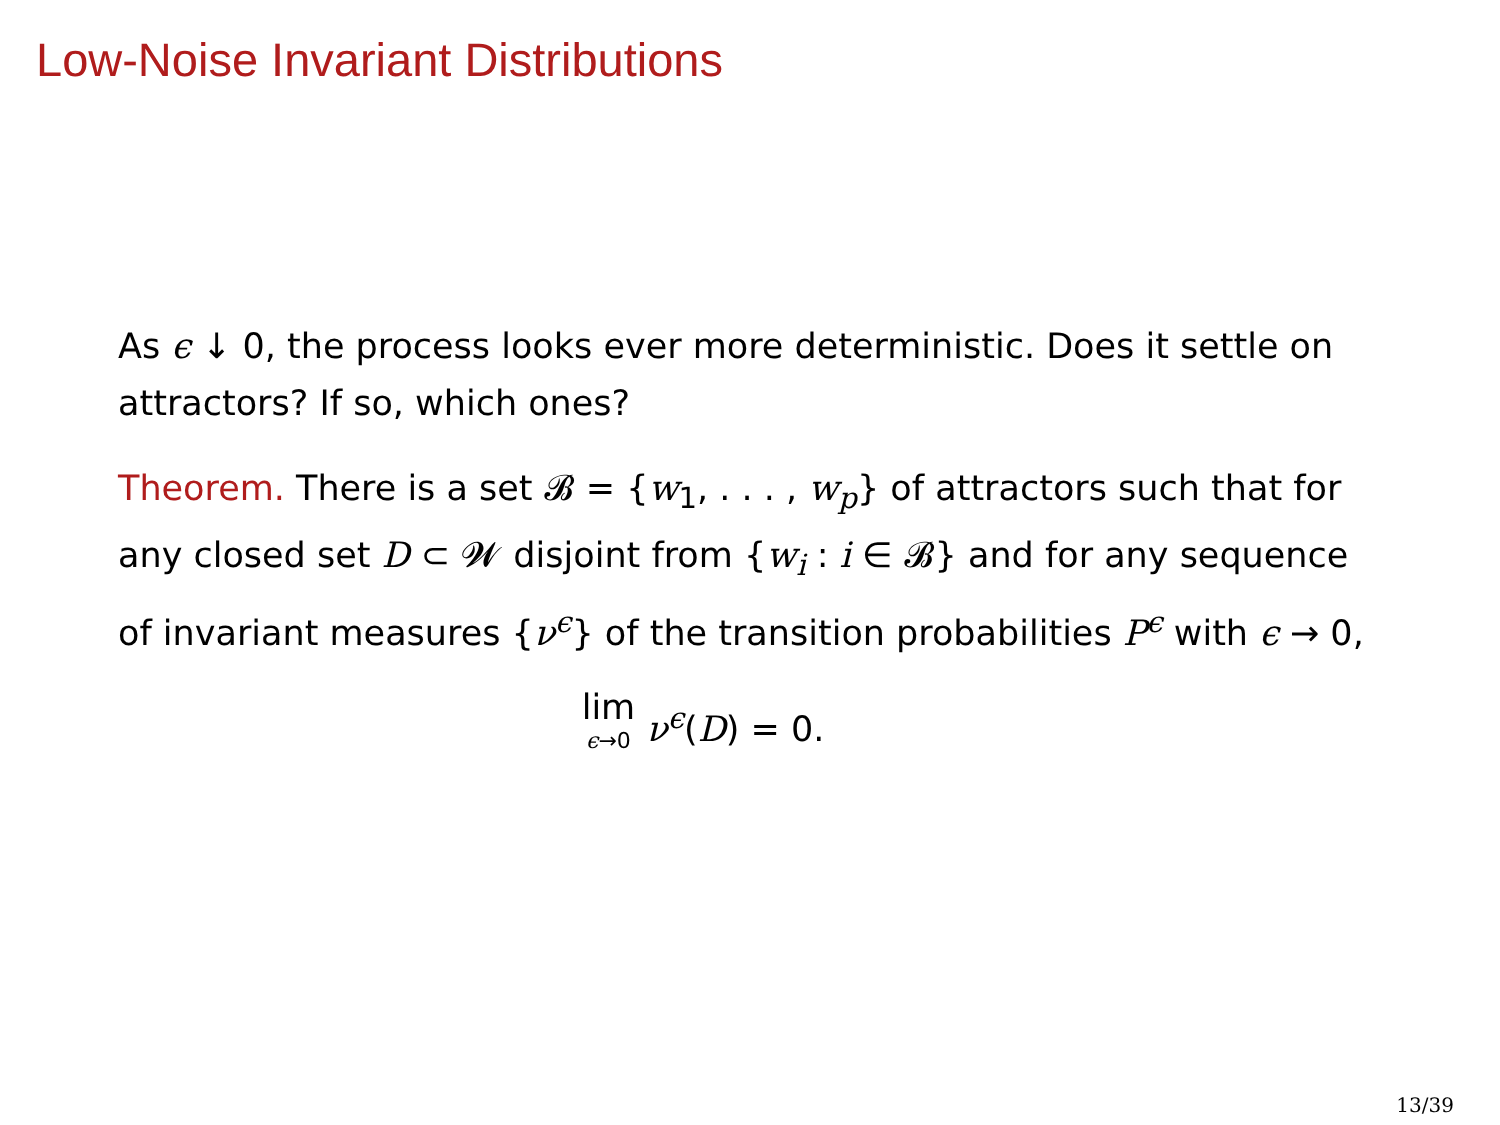Low-Noise Invariant Distributions
As ϵ ↓ 0, the process looks ever more deterministic. Does it settle on attractors? If so, which ones?
Theorem. There is a set 𝓑 = {w<sub>1</sub>, . . . , w<sub>p</sub>} of attractors such that for any closed set D ⊂ 𝓦 disjoint from {w<sub>i</sub> : i ∈ 𝓑} and for any sequence of invariant measures {ν<sup>ϵ</sup>} of the transition probabilities P<sup>ϵ</sup> with ϵ → 0,
lim ϵ→0 ν<sup>ϵ</sup>(D) = 0.
13/39